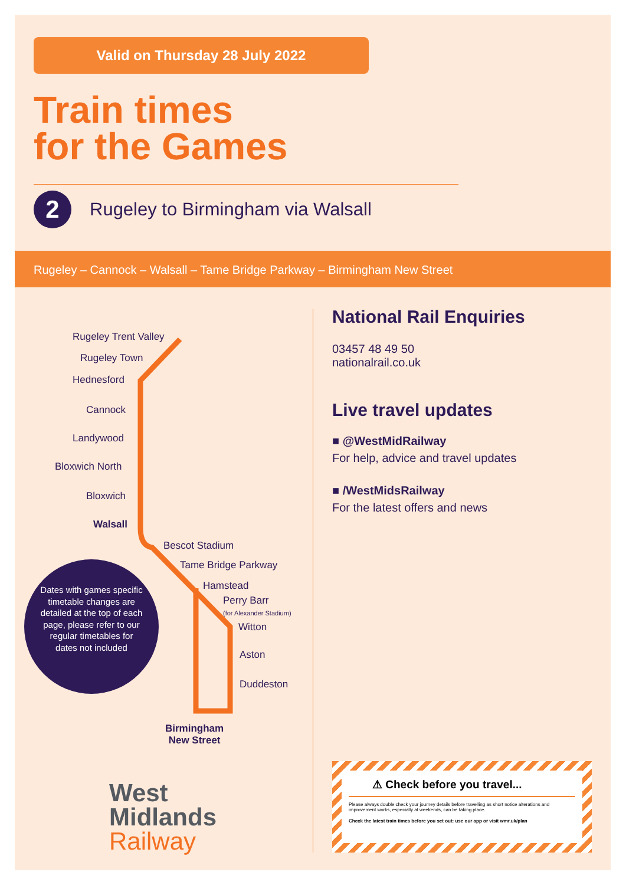Valid on Thursday 28 July 2022
Train times
for the Games
2
Rugeley to Birmingham via Walsall
Rugeley – Cannock – Walsall – Tame Bridge Parkway – Birmingham New Street
Rugeley Trent Valley
Rugeley Town
Hednesford
Cannock
Landywood
Bloxwich North
Bloxwich
Walsall
Bescot Stadium
Tame Bridge Parkway
Hamstead
Perry Barr
(for Alexander Stadium)
Witton
Aston
Duddeston
Birmingham
New Street
Dates with games specific timetable changes are detailed at the top of each page, please refer to our regular timetables for dates not included
National Rail Enquiries
03457 48 49 50
nationalrail.co.uk
Live travel updates
■ @WestMidRailway
For help, advice and travel updates
■ /WestMidsRailway
For the latest offers and news
West
Midlands
Railway
⚠ Check before you travel...
Please always double check your journey details before travelling as short notice alterations and improvement works, especially at weekends, can be taking place.
Check the latest train times before you set out: use our app or visit wmr.uk/plan